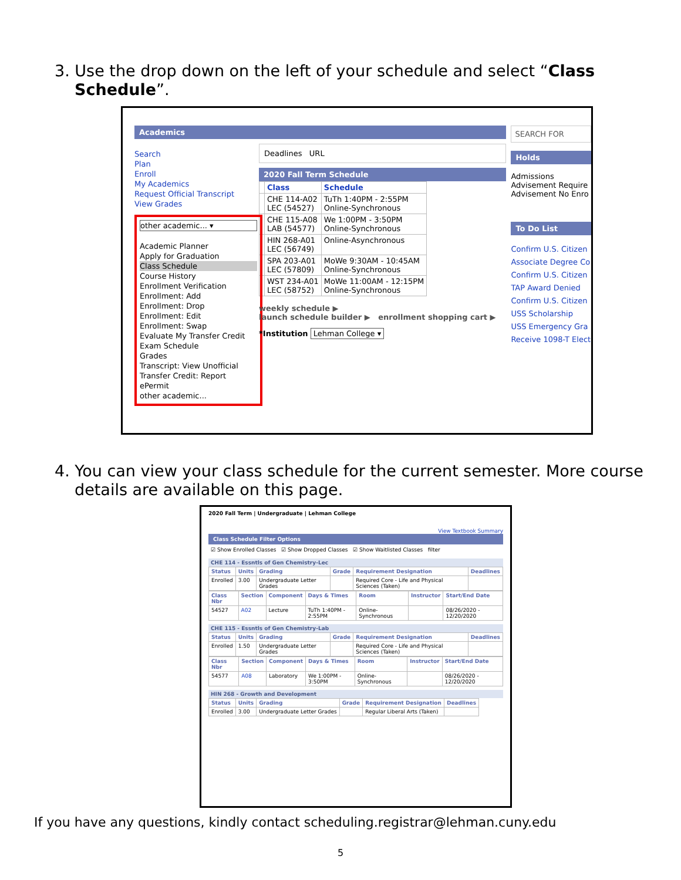3. Use the drop down on the left of your schedule and select “Class Schedule”.
Academics
Search
Plan
Enroll
My Academics
Request Official Transcript
View Grades
other academic... ▾
Academic Planner
Apply for Graduation
Class Schedule
Course History
Enrollment Verification
Enrollment: Add
Enrollment: Drop
Enrollment: Edit
Enrollment: Swap
Evaluate My Transfer Credit
Exam Schedule
Grades
Transcript: View Unofficial
Transfer Credit: Report
ePermit
other academic...
Deadlines URL
2020 Fall Term Schedule
| | Class | Schedule |
| --- | --- | --- |
| | CHE 114-A02 LEC (54527) | TuTh 1:40PM - 2:55PM Online-Synchronous |
| | CHE 115-A08 LAB (54577) | We 1:00PM - 3:50PM Online-Synchronous |
| | HIN 268-A01 LEC (56749) | Online-Asynchronous |
| | SPA 203-A01 LEC (57809) | MoWe 9:30AM - 10:45AM Online-Synchronous |
| | WST 234-A01 LEC (58752) | MoWe 11:00AM - 12:15PM Online-Synchronous |
weekly schedule ▶
launch schedule builder ▶ enrollment shopping cart ▶
*Institution Lehman College ▾
SEARCH FOR
Holds
Admissions
Advisement Require
Advisement No Enro
To Do List
Confirm U.S. Citizen
Associate Degree Co
Confirm U.S. Citizen
TAP Award Denied
Confirm U.S. Citizen
USS Scholarship
USS Emergency Gra
Receive 1098-T Elect
4. You can view your class schedule for the current semester. More course details are available on this page.
2020 Fall Term | Undergraduate | Lehman College
View Textbook Summary
Class Schedule Filter Options
☑ Show Enrolled Classes ☑ Show Dropped Classes ☑ Show Waitlisted Classes filter
CHE 114 - Essntls of Gen Chemistry-Lec
| Status | Units | Grading | Grade | Requirement Designation | Deadlines |
| --- | --- | --- | --- | --- | --- |
| Enrolled | 3.00 | Undergraduate Letter Grades | | Required Core - Life and Physical Sciences (Taken) | |
| Class Nbr | Section | Component | Days & Times | Room | Instructor | Start/End Date |
| --- | --- | --- | --- | --- | --- | --- |
| 54527 | A02 | Lecture | TuTh 1:40PM - 2:55PM | Online-Synchronous | | 08/26/2020 - 12/20/2020 |
CHE 115 - Essntls of Gen Chemistry-Lab
| Status | Units | Grading | Grade | Requirement Designation | Deadlines |
| --- | --- | --- | --- | --- | --- |
| Enrolled | 1.50 | Undergraduate Letter Grades | | Required Core - Life and Physical Sciences (Taken) | |
| Class Nbr | Section | Component | Days & Times | Room | Instructor | Start/End Date |
| --- | --- | --- | --- | --- | --- | --- |
| 54577 | A08 | Laboratory | We 1:00PM - 3:50PM | Online-Synchronous | | 08/26/2020 - 12/20/2020 |
HIN 268 - Growth and Development
| Status | Units | Grading | Grade | Requirement Designation | Deadlines |
| --- | --- | --- | --- | --- | --- |
| Enrolled | 3.00 | Undergraduate Letter Grades | | Regular Liberal Arts (Taken) | |
If you have any questions, kindly contact scheduling.registrar@lehman.cuny.edu
5